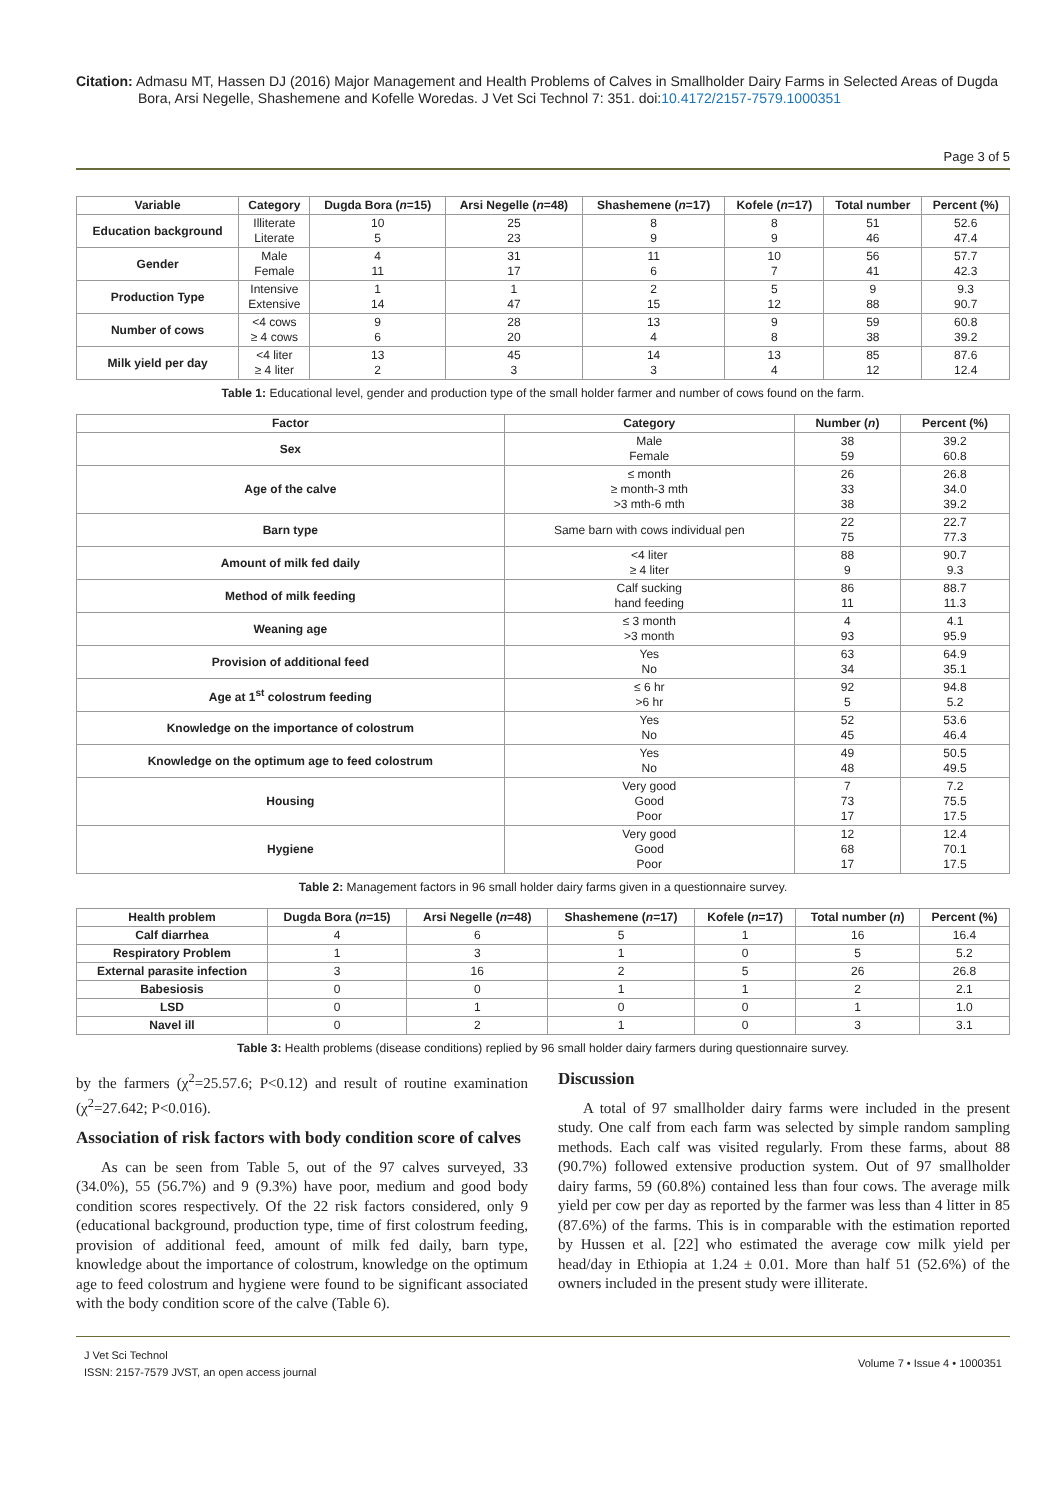Citation: Admasu MT, Hassen DJ (2016) Major Management and Health Problems of Calves in Smallholder Dairy Farms in Selected Areas of Dugda Bora, Arsi Negelle, Shashemene and Kofelle Woredas. J Vet Sci Technol 7: 351. doi:10.4172/2157-7579.1000351
Page 3 of 5
| Variable | Category | Dugda Bora ( n =15) | Arsi Negelle ( n =48) | Shashemene ( n =17) | Kofele ( n =17) | Total number | Percent (%) |
| --- | --- | --- | --- | --- | --- | --- | --- |
| Education background | Illiterate Literate | 10 5 | 25 23 | 8 9 | 8 9 | 51 46 | 52.6 47.4 |
| Gender | Male Female | 4 11 | 31 17 | 11 6 | 10 7 | 56 41 | 57.7 42.3 |
| Production Type | Intensive Extensive | 1 14 | 1 47 | 2 15 | 5 12 | 9 88 | 9.3 90.7 |
| Number of cows | <4 cows ≥ 4 cows | 9 6 | 28 20 | 13 4 | 9 8 | 59 38 | 60.8 39.2 |
| Milk yield per day | <4 liter ≥ 4 liter | 13 2 | 45 3 | 14 3 | 13 4 | 85 12 | 87.6 12.4 |
Table 1: Educational level, gender and production type of the small holder farmer and number of cows found on the farm.
| Factor | Category | Number ( n ) | Percent (%) |
| --- | --- | --- | --- |
| Sex | Male Female | 38 59 | 39.2 60.8 |
| Age of the calve | ≤ month ≥ month-3 mth >3 mth-6 mth | 26 33 38 | 26.8 34.0 39.2 |
| Barn type | Same barn with cows individual pen | 22 75 | 22.7 77.3 |
| Amount of milk fed daily | <4 liter ≥ 4 liter | 88 9 | 90.7 9.3 |
| Method of milk feeding | Calf sucking hand feeding | 86 11 | 88.7 11.3 |
| Weaning age | ≤ 3 month >3 month | 4 93 | 4.1 95.9 |
| Provision of additional feed | Yes No | 63 34 | 64.9 35.1 |
| Age at 1<sup>st</sup> colostrum feeding | ≤ 6 hr >6 hr | 92 5 | 94.8 5.2 |
| Knowledge on the importance of colostrum | Yes No | 52 45 | 53.6 46.4 |
| Knowledge on the optimum age to feed colostrum | Yes No | 49 48 | 50.5 49.5 |
| Housing | Very good Good Poor | 7 73 17 | 7.2 75.5 17.5 |
| Hygiene | Very good Good Poor | 12 68 17 | 12.4 70.1 17.5 |
Table 2: Management factors in 96 small holder dairy farms given in a questionnaire survey.
| Health problem | Dugda Bora ( n =15) | Arsi Negelle ( n =48) | Shashemene ( n =17) | Kofele ( n =17) | Total number ( n ) | Percent (%) |
| --- | --- | --- | --- | --- | --- | --- |
| Calf diarrhea | 4 | 6 | 5 | 1 | 16 | 16.4 |
| Respiratory Problem | 1 | 3 | 1 | 0 | 5 | 5.2 |
| External parasite infection | 3 | 16 | 2 | 5 | 26 | 26.8 |
| Babesiosis | 0 | 0 | 1 | 1 | 2 | 2.1 |
| LSD | 0 | 1 | 0 | 0 | 1 | 1.0 |
| Navel ill | 0 | 2 | 1 | 0 | 3 | 3.1 |
Table 3: Health problems (disease conditions) replied by 96 small holder dairy farmers during questionnaire survey.
by the farmers (χ<sup>2</sup>=25.57.6; P<0.12) and result of routine examination (χ<sup>2</sup>=27.642; P<0.016).
Association of risk factors with body condition score of calves
As can be seen from Table 5, out of the 97 calves surveyed, 33 (34.0%), 55 (56.7%) and 9 (9.3%) have poor, medium and good body condition scores respectively. Of the 22 risk factors considered, only 9 (educational background, production type, time of first colostrum feeding, provision of additional feed, amount of milk fed daily, barn type, knowledge about the importance of colostrum, knowledge on the optimum age to feed colostrum and hygiene were found to be significant associated with the body condition score of the calve (Table 6).
Discussion
A total of 97 smallholder dairy farms were included in the present study. One calf from each farm was selected by simple random sampling methods. Each calf was visited regularly. From these farms, about 88 (90.7%) followed extensive production system. Out of 97 smallholder dairy farms, 59 (60.8%) contained less than four cows. The average milk yield per cow per day as reported by the farmer was less than 4 litter in 85 (87.6%) of the farms. This is in comparable with the estimation reported by Hussen et al. [22] who estimated the average cow milk yield per head/day in Ethiopia at 1.24 ± 0.01. More than half 51 (52.6%) of the owners included in the present study were illiterate.
J Vet Sci Technol
ISSN: 2157-7579 JVST, an open access journal
Volume 7 • Issue 4 • 1000351